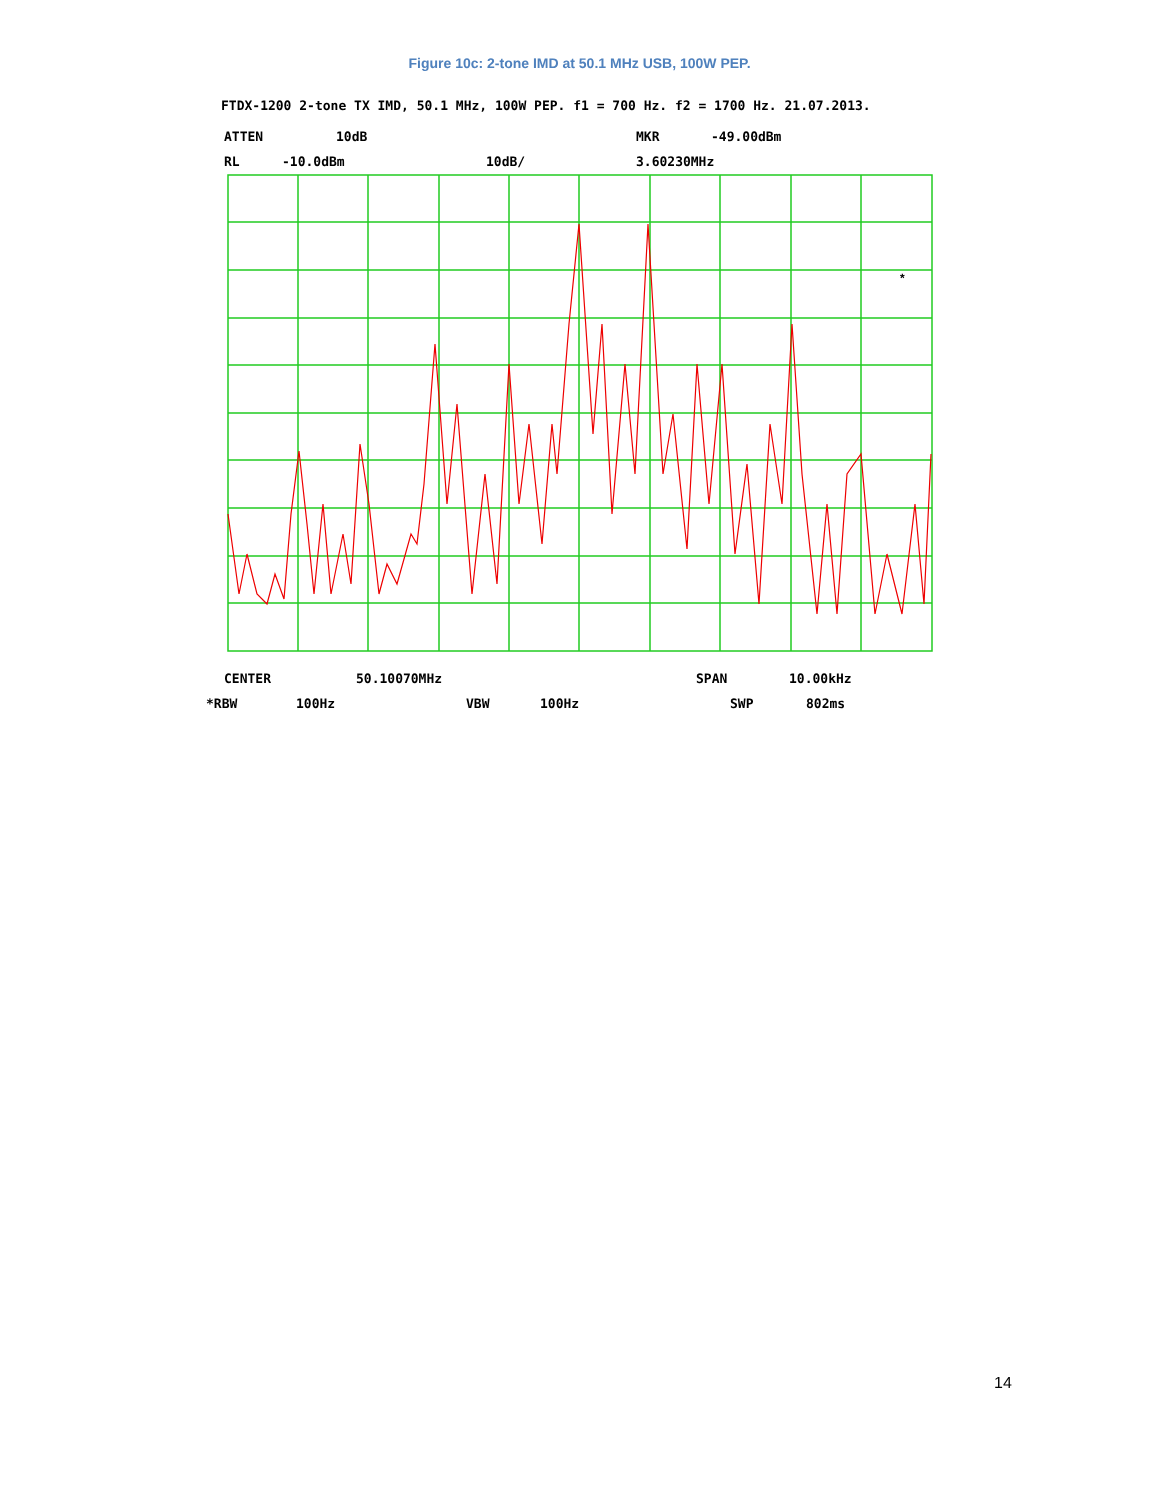Figure 10c: 2-tone IMD at 50.1 MHz USB, 100W PEP.
FTDX-1200 2-tone TX IMD, 50.1 MHz, 100W PEP. f1 = 700 Hz. f2 = 1700 Hz. 21.07.2013.
ATTEN 10dB MKR -49.00dBm
RL -10.0dBm 10dB/ 3.60230MHz
*
CENTER 50.10070MHz SPAN 10.00kHz
*RBW 100Hz VBW 100Hz SWP 802ms
14